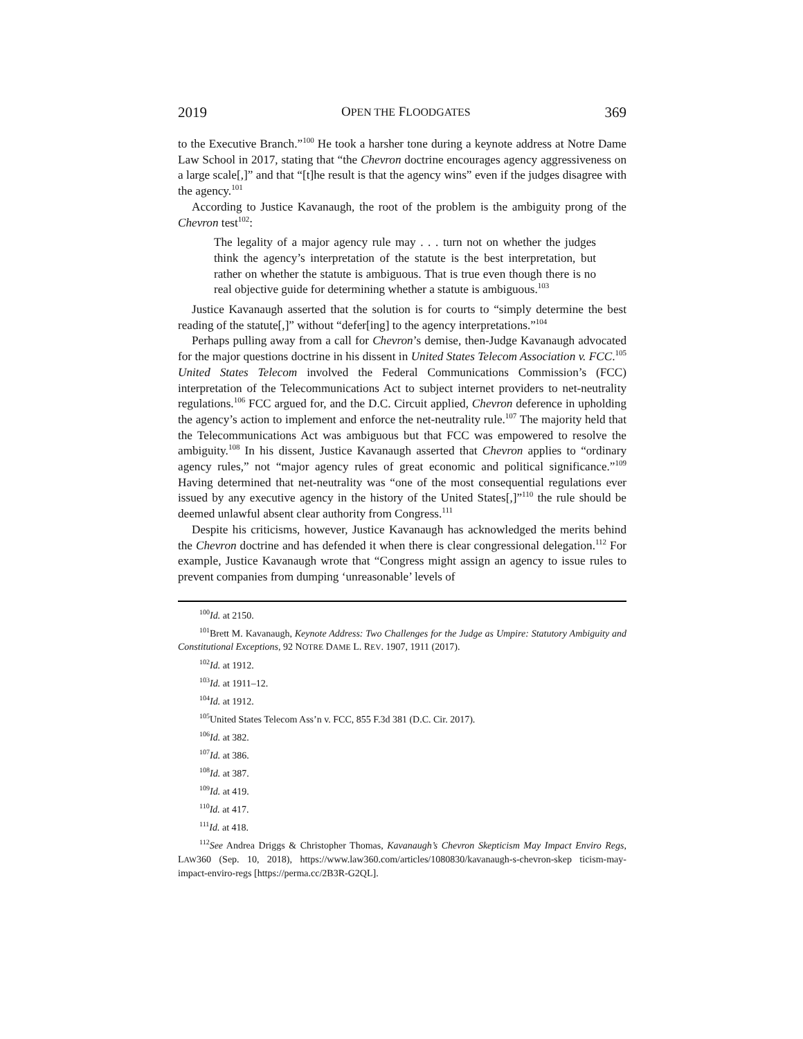2019 OPEN THE FLOODGATES 369
to the Executive Branch.”<sup>100</sup> He took a harsher tone during a keynote address at Notre Dame Law School in 2017, stating that “the Chevron doctrine encourages agency aggressiveness on a large scale[,]” and that “[t]he result is that the agency wins” even if the judges disagree with the agency.<sup>101</sup>
According to Justice Kavanaugh, the root of the problem is the ambiguity prong of the Chevron test<sup>102</sup>:
The legality of a major agency rule may . . . turn not on whether the judges think the agency’s interpretation of the statute is the best interpretation, but rather on whether the statute is ambiguous. That is true even though there is no real objective guide for determining whether a statute is ambiguous.<sup>103</sup>
Justice Kavanaugh asserted that the solution is for courts to “simply determine the best reading of the statute[,]” without “defer[ing] to the agency interpretations.”<sup>104</sup>
Perhaps pulling away from a call for Chevron’s demise, then-Judge Kavanaugh advocated for the major questions doctrine in his dissent in United States Telecom Association v. FCC.<sup>105</sup> United States Telecom involved the Federal Communications Commission’s (FCC) interpretation of the Telecommunications Act to subject internet providers to net-neutrality regulations.<sup>106</sup> FCC argued for, and the D.C. Circuit applied, Chevron deference in upholding the agency’s action to implement and enforce the net-neutrality rule.<sup>107</sup> The majority held that the Telecommunications Act was ambiguous but that FCC was empowered to resolve the ambiguity.<sup>108</sup> In his dissent, Justice Kavanaugh asserted that Chevron applies to “ordinary agency rules,” not “major agency rules of great economic and political significance.”<sup>109</sup> Having determined that net-neutrality was “one of the most consequential regulations ever issued by any executive agency in the history of the United States[,]”<sup>110</sup> the rule should be deemed unlawful absent clear authority from Congress.<sup>111</sup>
Despite his criticisms, however, Justice Kavanaugh has acknowledged the merits behind the Chevron doctrine and has defended it when there is clear congressional delegation.<sup>112</sup> For example, Justice Kavanaugh wrote that “Congress might assign an agency to issue rules to prevent companies from dumping ‘unreasonable’ levels of
<sup>100</sup> Id. at 2150.
<sup>101</sup> Brett M. Kavanaugh, Keynote Address: Two Challenges for the Judge as Umpire: Statutory Ambiguity and Constitutional Exceptions, 92 NOTRE DAME L. REV. 1907, 1911 (2017).
<sup>102</sup> Id. at 1912.
<sup>103</sup> Id. at 1911–12.
<sup>104</sup> Id. at 1912.
<sup>105</sup> United States Telecom Ass’n v. FCC, 855 F.3d 381 (D.C. Cir. 2017).
<sup>106</sup> Id. at 382.
<sup>107</sup> Id. at 386.
<sup>108</sup> Id. at 387.
<sup>109</sup> Id. at 419.
<sup>110</sup> Id. at 417.
<sup>111</sup> Id. at 418.
<sup>112</sup> See Andrea Driggs & Christopher Thomas, Kavanaugh’s Chevron Skepticism May Impact Enviro Regs, LAW360 (Sep. 10, 2018), https://www.law360.com/articles/1080830/kavanaugh-s-chevron-skep ticism-may-impact-enviro-regs [https://perma.cc/2B3R-G2QL].